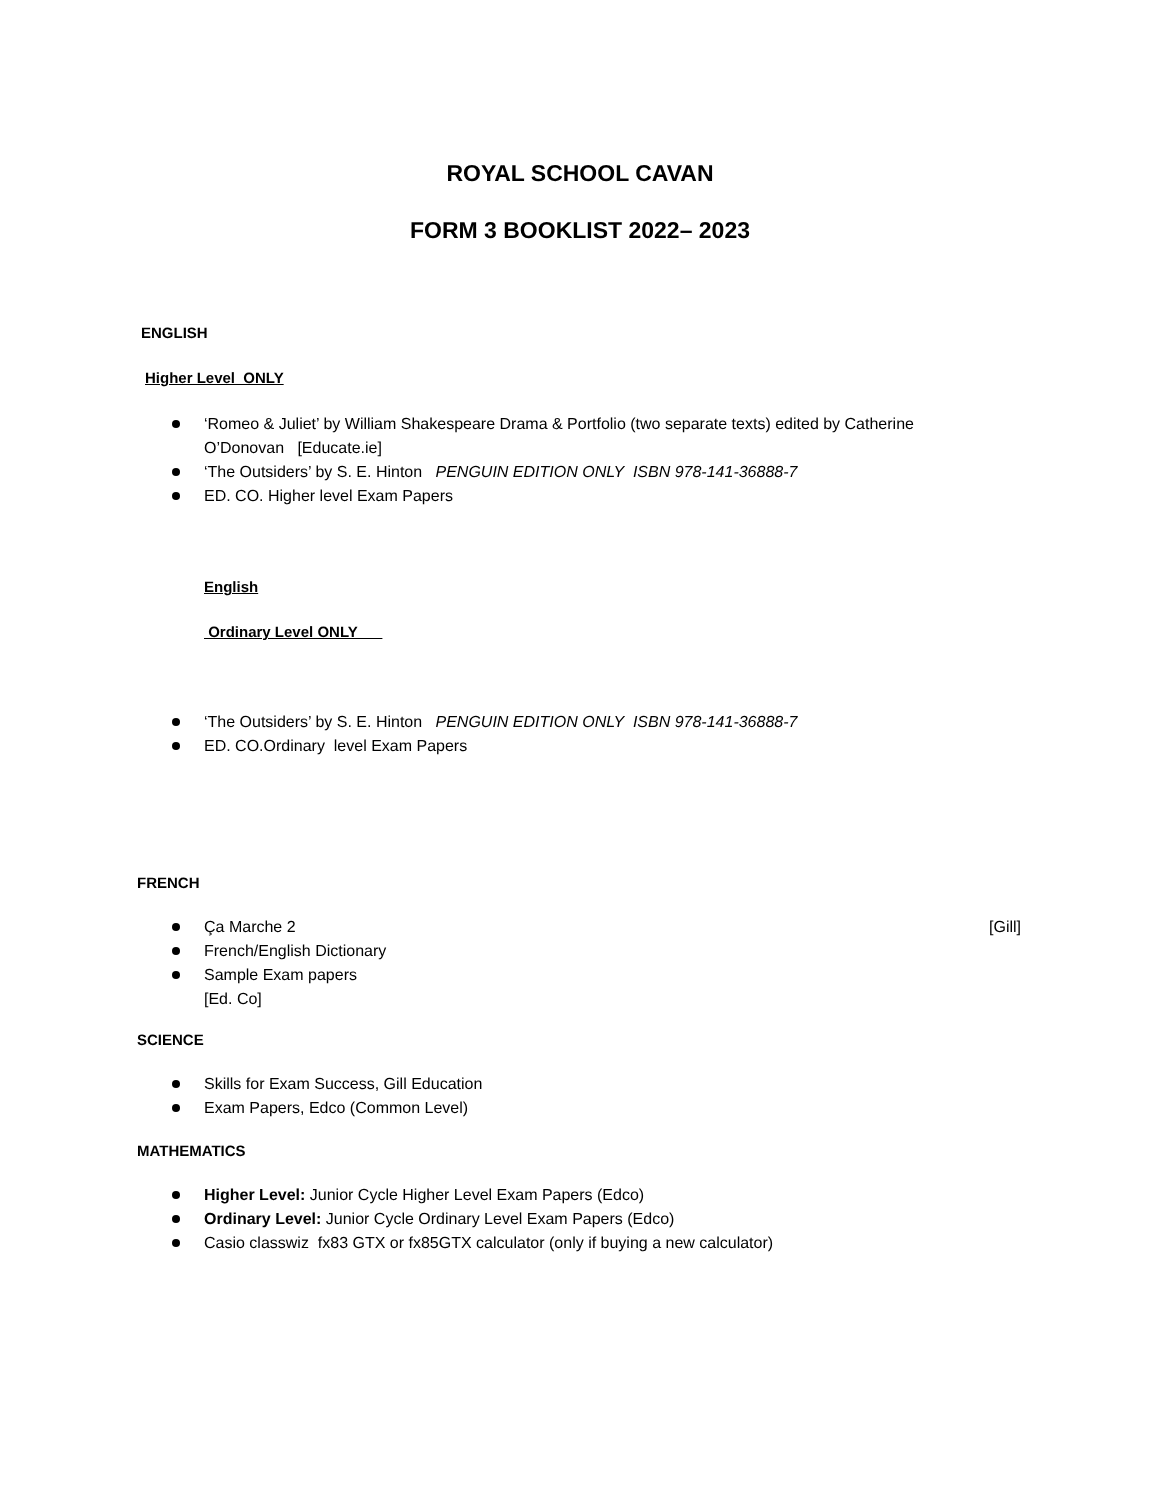ROYAL SCHOOL CAVAN
FORM 3 BOOKLIST 2022– 2023
ENGLISH
Higher Level ONLY
‘Romeo & Juliet’ by William Shakespeare Drama & Portfolio (two separate texts) edited by Catherine O’Donovan [Educate.ie]
‘The Outsiders’ by S. E. Hinton PENGUIN EDITION ONLY ISBN 978-141-36888-7
ED. CO. Higher level Exam Papers
English
Ordinary Level ONLY
‘The Outsiders’ by S. E. Hinton PENGUIN EDITION ONLY ISBN 978-141-36888-7
ED. CO.Ordinary level Exam Papers
FRENCH
Ça Marche 2 [Gill]
French/English Dictionary
Sample Exam papers
[Ed. Co]
SCIENCE
Skills for Exam Success, Gill Education
Exam Papers, Edco (Common Level)
MATHEMATICS
Higher Level: Junior Cycle Higher Level Exam Papers (Edco)
Ordinary Level: Junior Cycle Ordinary Level Exam Papers (Edco)
Casio classwiz fx83 GTX or fx85GTX calculator (only if buying a new calculator)